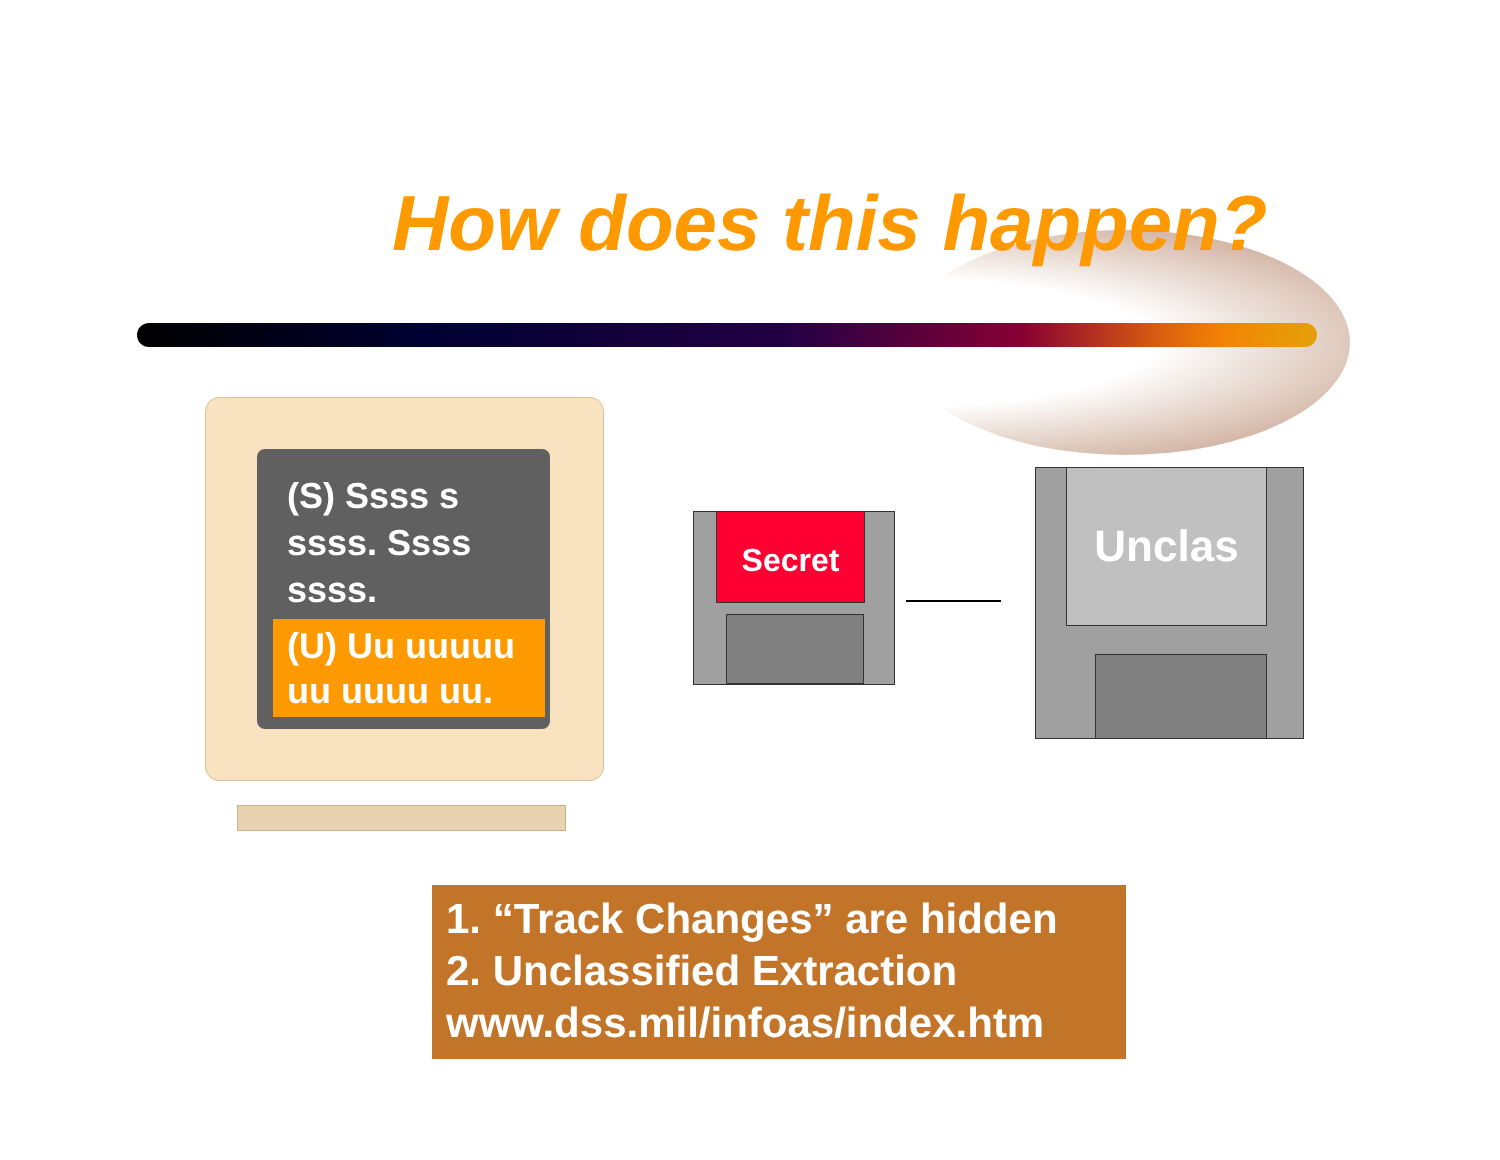How does this happen?
(S) Ssss s ssss. Ssss ssss.
(U) Uu uuuuu uu uuuu uu.
Secret
Unclas
1. “Track Changes” are hidden
2. Unclassified Extraction
www.dss.mil/infoas/index.htm